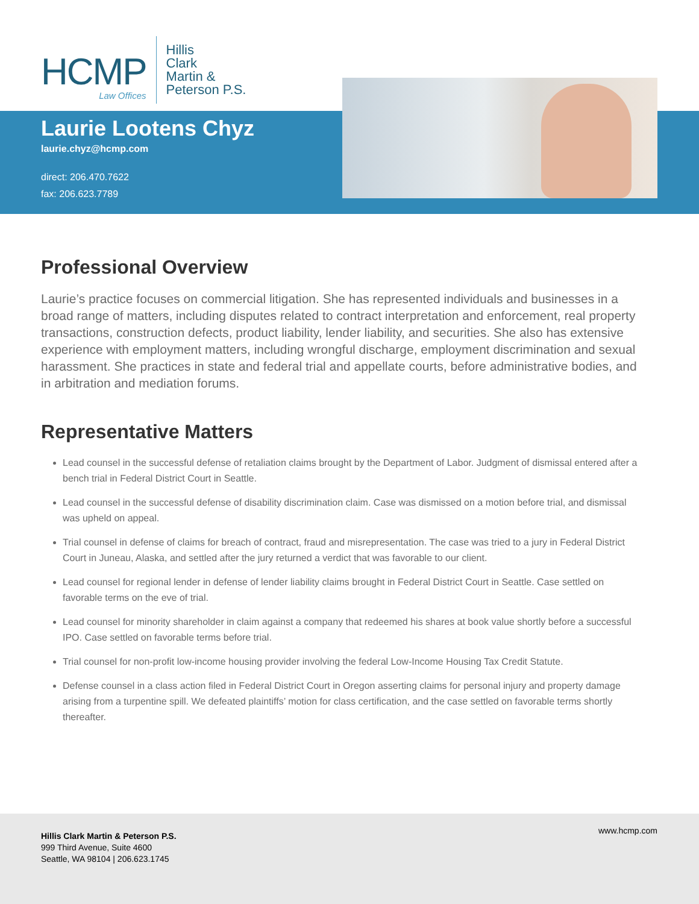HCMP
Law Offices
Hillis
Clark
Martin &
Peterson P.S.
Laurie Lootens Chyz
laurie.chyz@hcmp.com
direct: 206.470.7622
fax: 206.623.7789
Professional Overview
Laurie’s practice focuses on commercial litigation. She has represented individuals and businesses in a broad range of matters, including disputes related to contract interpretation and enforcement, real property transactions, construction defects, product liability, lender liability, and securities. She also has extensive experience with employment matters, including wrongful discharge, employment discrimination and sexual harassment. She practices in state and federal trial and appellate courts, before administrative bodies, and in arbitration and mediation forums.
Representative Matters
Lead counsel in the successful defense of retaliation claims brought by the Department of Labor. Judgment of dismissal entered after a bench trial in Federal District Court in Seattle.
Lead counsel in the successful defense of disability discrimination claim. Case was dismissed on a motion before trial, and dismissal was upheld on appeal.
Trial counsel in defense of claims for breach of contract, fraud and misrepresentation. The case was tried to a jury in Federal District Court in Juneau, Alaska, and settled after the jury returned a verdict that was favorable to our client.
Lead counsel for regional lender in defense of lender liability claims brought in Federal District Court in Seattle. Case settled on favorable terms on the eve of trial.
Lead counsel for minority shareholder in claim against a company that redeemed his shares at book value shortly before a successful IPO. Case settled on favorable terms before trial.
Trial counsel for non-profit low-income housing provider involving the federal Low-Income Housing Tax Credit Statute.
Defense counsel in a class action filed in Federal District Court in Oregon asserting claims for personal injury and property damage arising from a turpentine spill. We defeated plaintiffs’ motion for class certification, and the case settled on favorable terms shortly thereafter.
Hillis Clark Martin & Peterson P.S.
999 Third Avenue, Suite 4600
Seattle, WA 98104 | 206.623.1745
www.hcmp.com